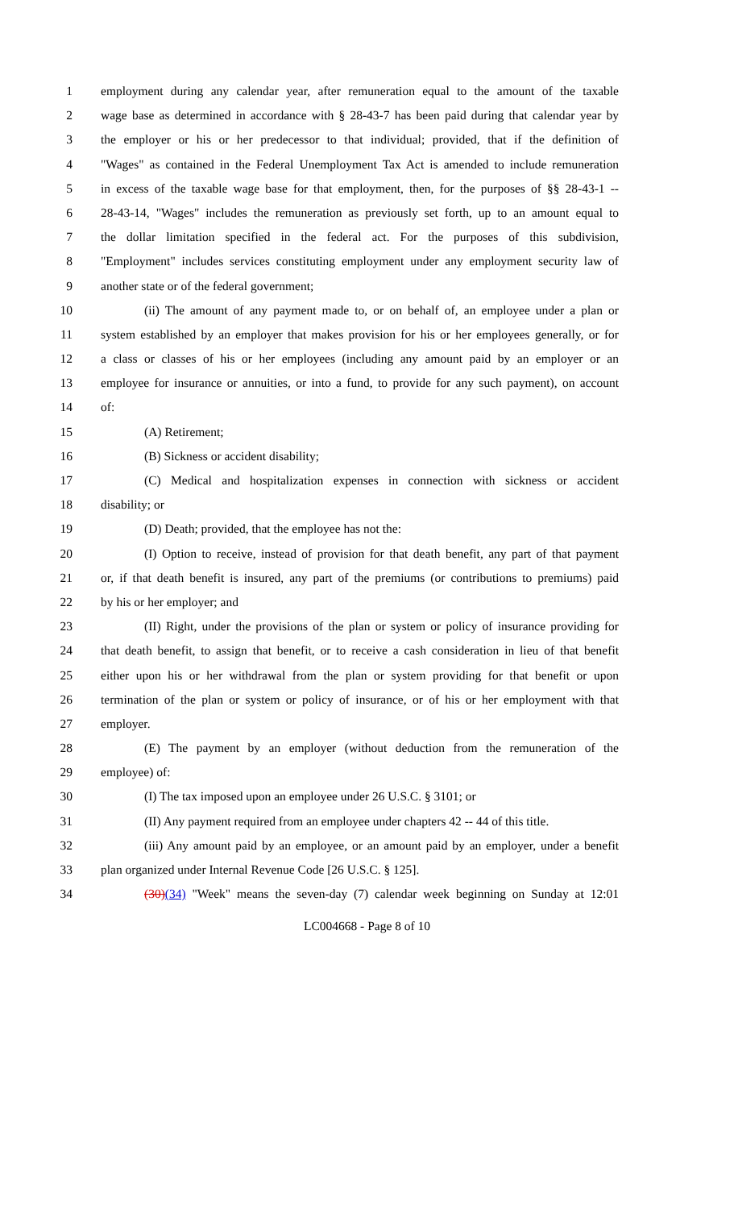1 employment during any calendar year, after remuneration equal to the amount of the taxable
2 wage base as determined in accordance with § 28-43-7 has been paid during that calendar year by
3 the employer or his or her predecessor to that individual; provided, that if the definition of
4 "Wages" as contained in the Federal Unemployment Tax Act is amended to include remuneration
5 in excess of the taxable wage base for that employment, then, for the purposes of §§ 28-43-1 --
6 28-43-14, "Wages" includes the remuneration as previously set forth, up to an amount equal to
7 the dollar limitation specified in the federal act. For the purposes of this subdivision,
8 "Employment" includes services constituting employment under any employment security law of
9 another state or of the federal government;
10 (ii) The amount of any payment made to, or on behalf of, an employee under a plan or
11 system established by an employer that makes provision for his or her employees generally, or for
12 a class or classes of his or her employees (including any amount paid by an employer or an
13 employee for insurance or annuities, or into a fund, to provide for any such payment), on account
14 of:
15 (A) Retirement;
16 (B) Sickness or accident disability;
17 (C) Medical and hospitalization expenses in connection with sickness or accident
18 disability; or
19 (D) Death; provided, that the employee has not the:
20 (I) Option to receive, instead of provision for that death benefit, any part of that payment
21 or, if that death benefit is insured, any part of the premiums (or contributions to premiums) paid
22 by his or her employer; and
23 (II) Right, under the provisions of the plan or system or policy of insurance providing for
24 that death benefit, to assign that benefit, or to receive a cash consideration in lieu of that benefit
25 either upon his or her withdrawal from the plan or system providing for that benefit or upon
26 termination of the plan or system or policy of insurance, or of his or her employment with that
27 employer.
28 (E) The payment by an employer (without deduction from the remuneration of the
29 employee) of:
30 (I) The tax imposed upon an employee under 26 U.S.C. § 3101; or
31 (II) Any payment required from an employee under chapters 42 -- 44 of this title.
32 (iii) Any amount paid by an employee, or an amount paid by an employer, under a benefit
33 plan organized under Internal Revenue Code [26 U.S.C. § 125].
34 (30)(34) "Week" means the seven-day (7) calendar week beginning on Sunday at 12:01
LC004668 - Page 8 of 10